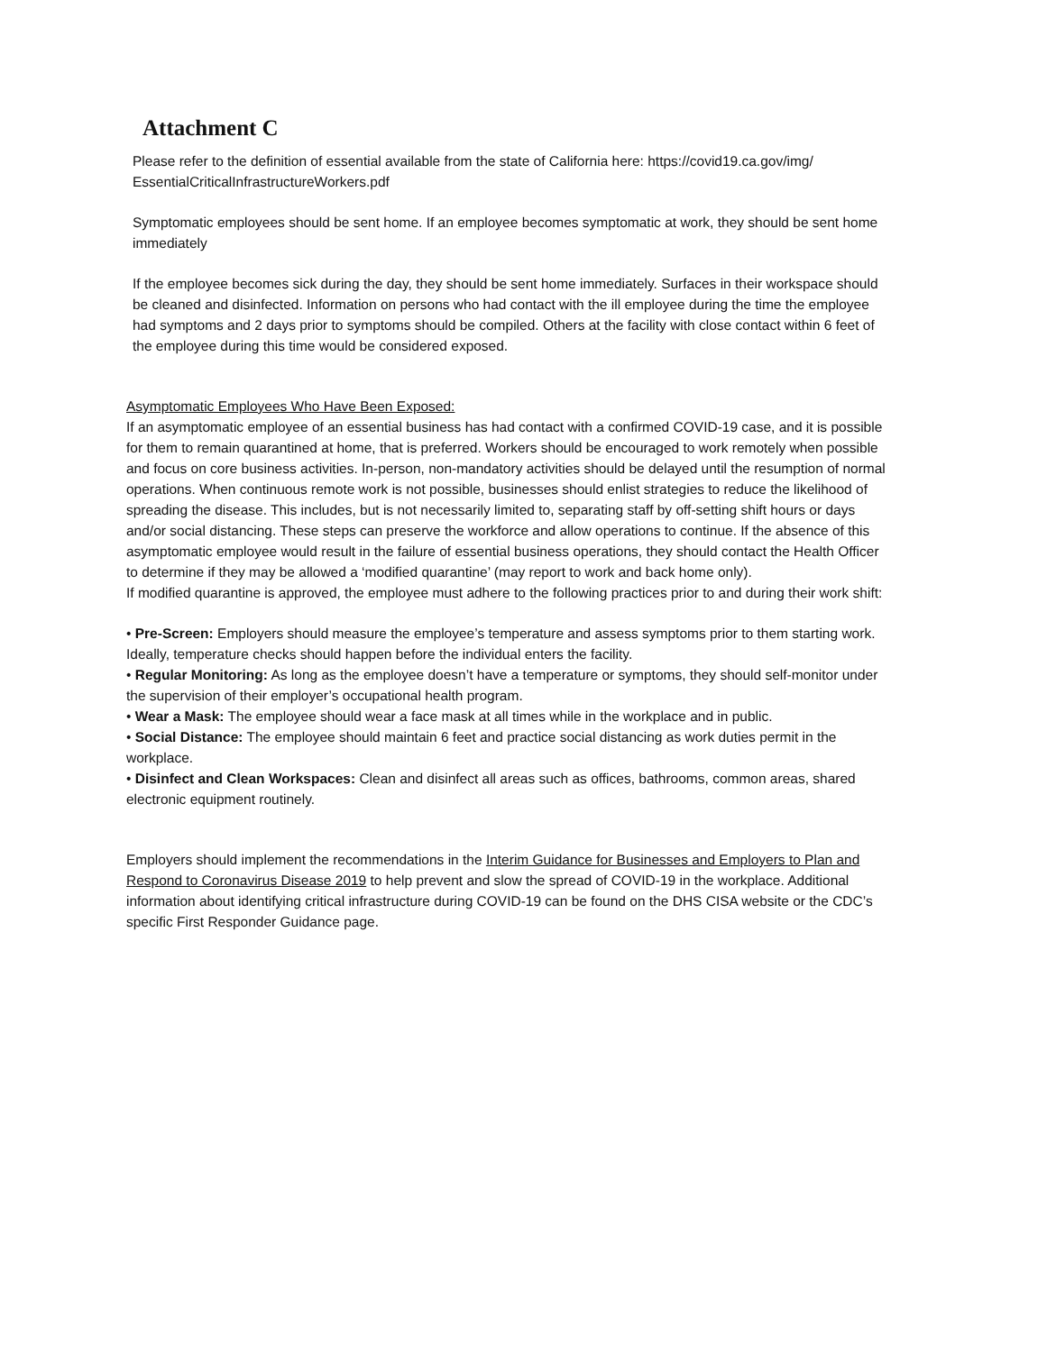Attachment C
Please refer to the definition of essential available from the state of California here: https://covid19.ca.gov/img/ EssentialCriticalInfrastructureWorkers.pdf
Symptomatic employees should be sent home. If an employee becomes symptomatic at work, they should be sent home immediately
If the employee becomes sick during the day, they should be sent home immediately. Surfaces in their workspace should be cleaned and disinfected. Information on persons who had contact with the ill employee during the time the employee had symptoms and 2 days prior to symptoms should be compiled. Others at the facility with close contact within 6 feet of the employee during this time would be considered exposed.
Asymptomatic Employees Who Have Been Exposed:
If an asymptomatic employee of an essential business has had contact with a confirmed COVID-19 case, and it is possible for them to remain quarantined at home, that is preferred. Workers should be encouraged to work remotely when possible and focus on core business activities. In-person, non-mandatory activities should be delayed until the resumption of normal operations. When continuous remote work is not possible, businesses should enlist strategies to reduce the likelihood of spreading the disease. This includes, but is not necessarily limited to, separating staff by off-setting shift hours or days and/or social distancing. These steps can preserve the workforce and allow operations to continue. If the absence of this asymptomatic employee would result in the failure of essential business operations, they should contact the Health Officer to determine if they may be allowed a ‘modified quarantine’ (may report to work and back home only).
If modified quarantine is approved, the employee must adhere to the following practices prior to and during their work shift:
• Pre-Screen: Employers should measure the employee’s temperature and assess symptoms prior to them starting work. Ideally, temperature checks should happen before the individual enters the facility.
• Regular Monitoring: As long as the employee doesn’t have a temperature or symptoms, they should self-monitor under the supervision of their employer’s occupational health program.
• Wear a Mask: The employee should wear a face mask at all times while in the workplace and in public.
• Social Distance: The employee should maintain 6 feet and practice social distancing as work duties permit in the workplace.
• Disinfect and Clean Workspaces: Clean and disinfect all areas such as offices, bathrooms, common areas, shared electronic equipment routinely.
Employers should implement the recommendations in the Interim Guidance for Businesses and Employers to Plan and Respond to Coronavirus Disease 2019 to help prevent and slow the spread of COVID-19 in the workplace. Additional information about identifying critical infrastructure during COVID-19 can be found on the DHS CISA website or the CDC’s specific First Responder Guidance page.